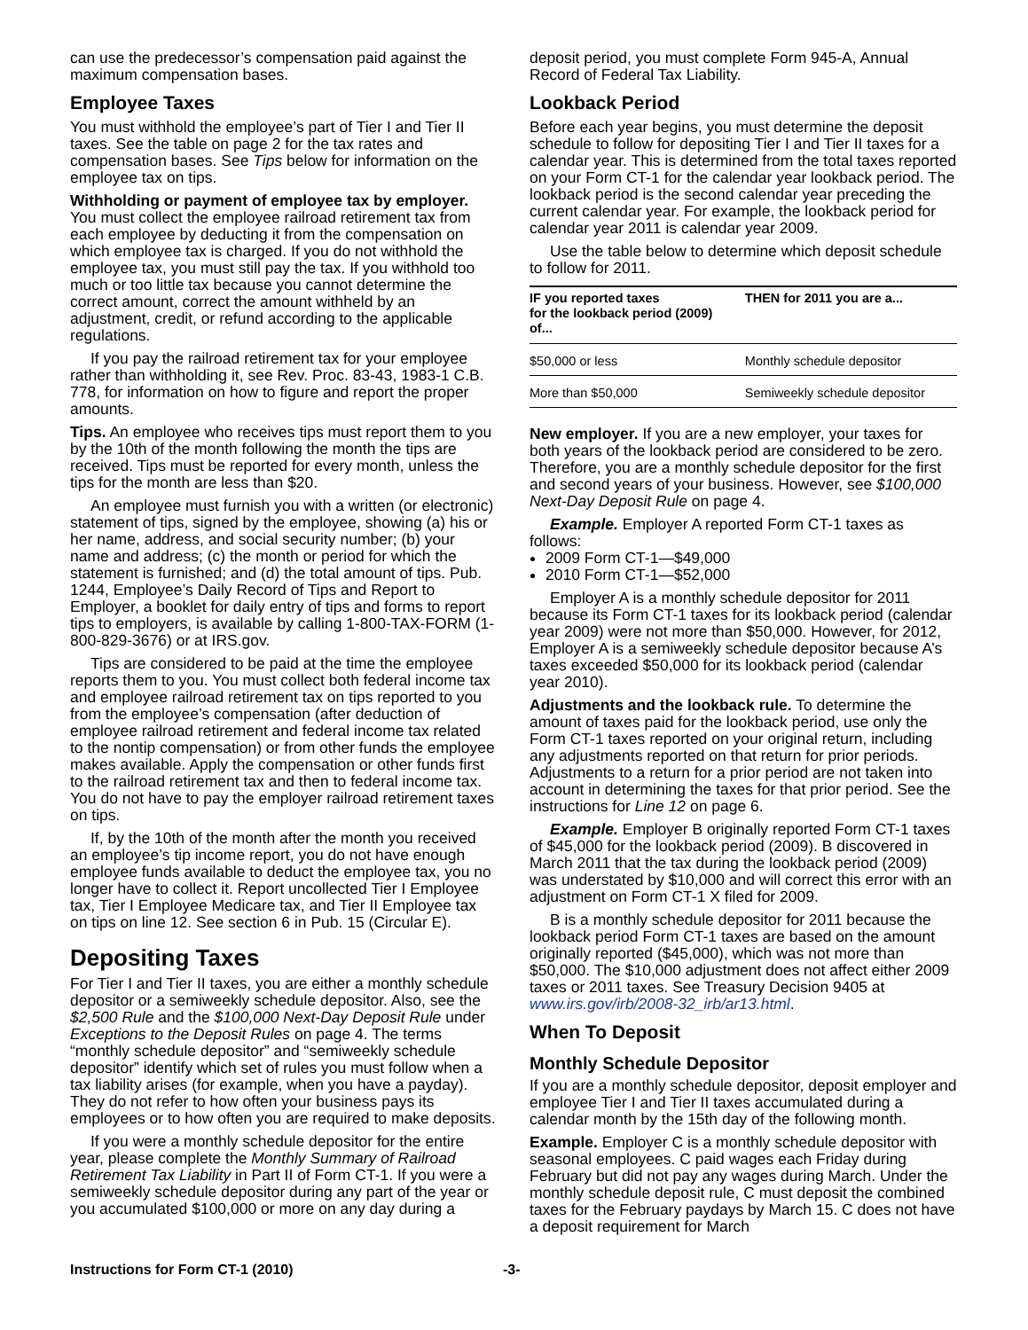can use the predecessor’s compensation paid against the maximum compensation bases.
Employee Taxes
You must withhold the employee’s part of Tier I and Tier II taxes. See the table on page 2 for the tax rates and compensation bases. See Tips below for information on the employee tax on tips.
Withholding or payment of employee tax by employer. You must collect the employee railroad retirement tax from each employee by deducting it from the compensation on which employee tax is charged. If you do not withhold the employee tax, you must still pay the tax. If you withhold too much or too little tax because you cannot determine the correct amount, correct the amount withheld by an adjustment, credit, or refund according to the applicable regulations.
If you pay the railroad retirement tax for your employee rather than withholding it, see Rev. Proc. 83-43, 1983-1 C.B. 778, for information on how to figure and report the proper amounts.
Tips. An employee who receives tips must report them to you by the 10th of the month following the month the tips are received. Tips must be reported for every month, unless the tips for the month are less than $20.
An employee must furnish you with a written (or electronic) statement of tips, signed by the employee, showing (a) his or her name, address, and social security number; (b) your name and address; (c) the month or period for which the statement is furnished; and (d) the total amount of tips. Pub. 1244, Employee’s Daily Record of Tips and Report to Employer, a booklet for daily entry of tips and forms to report tips to employers, is available by calling 1-800-TAX-FORM (1-800-829-3676) or at IRS.gov.
Tips are considered to be paid at the time the employee reports them to you. You must collect both federal income tax and employee railroad retirement tax on tips reported to you from the employee’s compensation (after deduction of employee railroad retirement and federal income tax related to the nontip compensation) or from other funds the employee makes available. Apply the compensation or other funds first to the railroad retirement tax and then to federal income tax. You do not have to pay the employer railroad retirement taxes on tips.
If, by the 10th of the month after the month you received an employee’s tip income report, you do not have enough employee funds available to deduct the employee tax, you no longer have to collect it. Report uncollected Tier I Employee tax, Tier I Employee Medicare tax, and Tier II Employee tax on tips on line 12. See section 6 in Pub. 15 (Circular E).
Depositing Taxes
For Tier I and Tier II taxes, you are either a monthly schedule depositor or a semiweekly schedule depositor. Also, see the $2,500 Rule and the $100,000 Next-Day Deposit Rule under Exceptions to the Deposit Rules on page 4. The terms “monthly schedule depositor” and “semiweekly schedule depositor” identify which set of rules you must follow when a tax liability arises (for example, when you have a payday). They do not refer to how often your business pays its employees or to how often you are required to make deposits.
If you were a monthly schedule depositor for the entire year, please complete the Monthly Summary of Railroad Retirement Tax Liability in Part II of Form CT-1. If you were a semiweekly schedule depositor during any part of the year or you accumulated $100,000 or more on any day during a
deposit period, you must complete Form 945-A, Annual Record of Federal Tax Liability.
Lookback Period
Before each year begins, you must determine the deposit schedule to follow for depositing Tier I and Tier II taxes for a calendar year. This is determined from the total taxes reported on your Form CT-1 for the calendar year lookback period. The lookback period is the second calendar year preceding the current calendar year. For example, the lookback period for calendar year 2011 is calendar year 2009.
Use the table below to determine which deposit schedule to follow for 2011.
| IF you reported taxes for the lookback period (2009) of... | THEN for 2011 you are a... |
| --- | --- |
| $50,000 or less | Monthly schedule depositor |
| More than $50,000 | Semiweekly schedule depositor |
New employer. If you are a new employer, your taxes for both years of the lookback period are considered to be zero. Therefore, you are a monthly schedule depositor for the first and second years of your business. However, see $100,000 Next-Day Deposit Rule on page 4.
Example. Employer A reported Form CT-1 taxes as follows:
2009 Form CT-1—$49,000
2010 Form CT-1—$52,000
Employer A is a monthly schedule depositor for 2011 because its Form CT-1 taxes for its lookback period (calendar year 2009) were not more than $50,000. However, for 2012, Employer A is a semiweekly schedule depositor because A’s taxes exceeded $50,000 for its lookback period (calendar year 2010).
Adjustments and the lookback rule. To determine the amount of taxes paid for the lookback period, use only the Form CT-1 taxes reported on your original return, including any adjustments reported on that return for prior periods. Adjustments to a return for a prior period are not taken into account in determining the taxes for that prior period. See the instructions for Line 12 on page 6.
Example. Employer B originally reported Form CT-1 taxes of $45,000 for the lookback period (2009). B discovered in March 2011 that the tax during the lookback period (2009) was understated by $10,000 and will correct this error with an adjustment on Form CT-1 X filed for 2009.
B is a monthly schedule depositor for 2011 because the lookback period Form CT-1 taxes are based on the amount originally reported ($45,000), which was not more than $50,000. The $10,000 adjustment does not affect either 2009 taxes or 2011 taxes. See Treasury Decision 9405 at www.irs.gov/irb/2008-32_irb/ar13.html.
When To Deposit
Monthly Schedule Depositor
If you are a monthly schedule depositor, deposit employer and employee Tier I and Tier II taxes accumulated during a calendar month by the 15th day of the following month.
Example. Employer C is a monthly schedule depositor with seasonal employees. C paid wages each Friday during February but did not pay any wages during March. Under the monthly schedule deposit rule, C must deposit the combined taxes for the February paydays by March 15. C does not have a deposit requirement for March
Instructions for Form CT-1 (2010) -3-